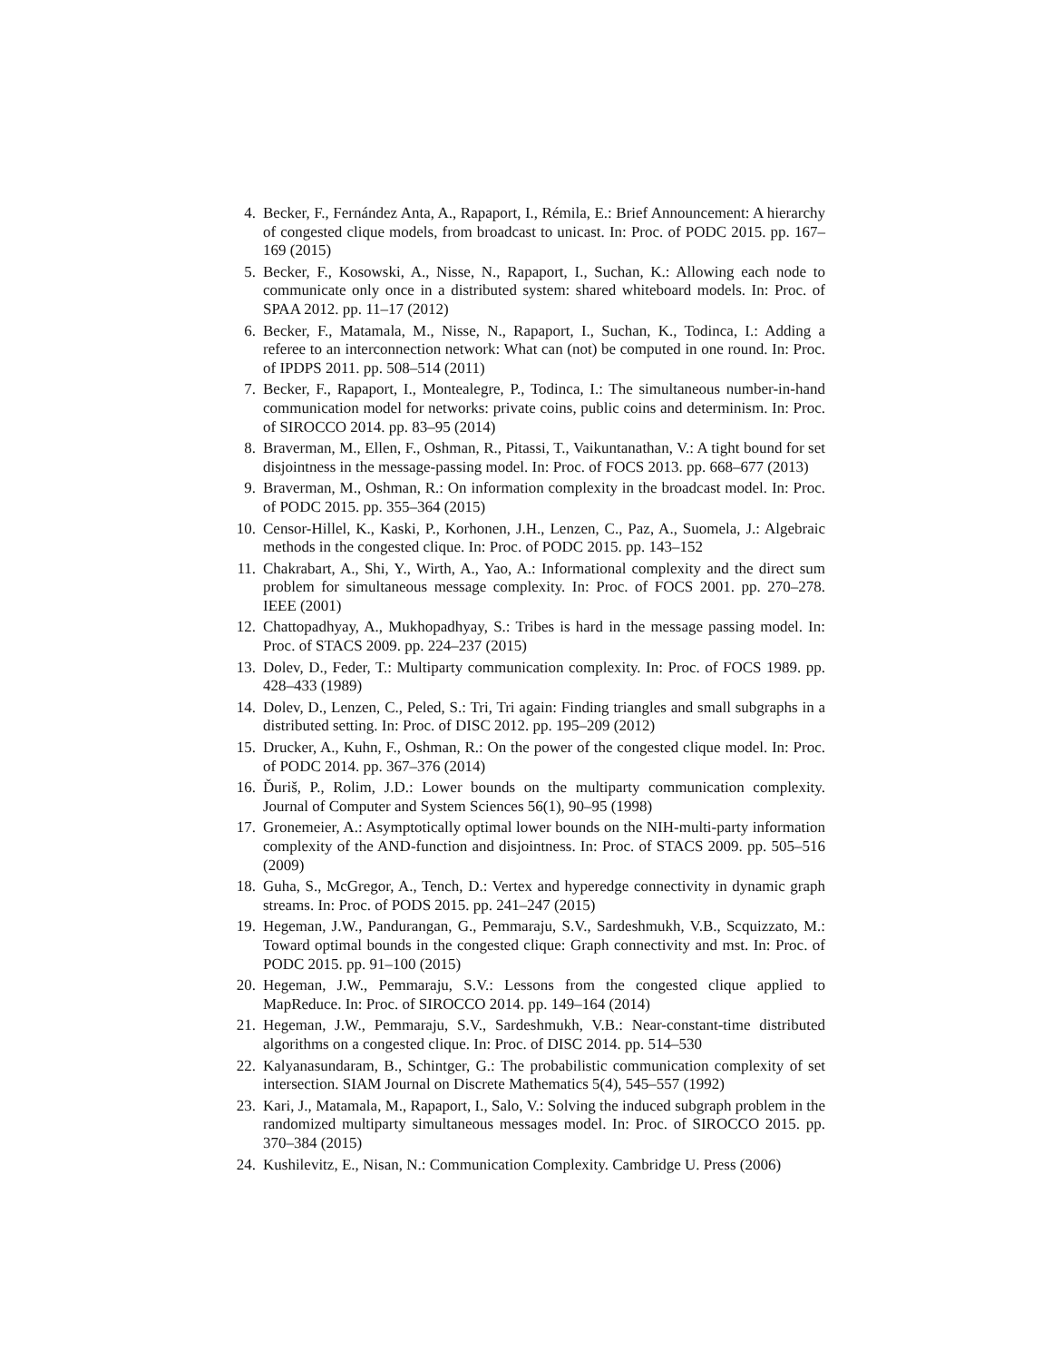4. Becker, F., Fernández Anta, A., Rapaport, I., Rémila, E.: Brief Announcement: A hierarchy of congested clique models, from broadcast to unicast. In: Proc. of PODC 2015. pp. 167–169 (2015)
5. Becker, F., Kosowski, A., Nisse, N., Rapaport, I., Suchan, K.: Allowing each node to communicate only once in a distributed system: shared whiteboard models. In: Proc. of SPAA 2012. pp. 11–17 (2012)
6. Becker, F., Matamala, M., Nisse, N., Rapaport, I., Suchan, K., Todinca, I.: Adding a referee to an interconnection network: What can (not) be computed in one round. In: Proc. of IPDPS 2011. pp. 508–514 (2011)
7. Becker, F., Rapaport, I., Montealegre, P., Todinca, I.: The simultaneous number-in-hand communication model for networks: private coins, public coins and determinism. In: Proc. of SIROCCO 2014. pp. 83–95 (2014)
8. Braverman, M., Ellen, F., Oshman, R., Pitassi, T., Vaikuntanathan, V.: A tight bound for set disjointness in the message-passing model. In: Proc. of FOCS 2013. pp. 668–677 (2013)
9. Braverman, M., Oshman, R.: On information complexity in the broadcast model. In: Proc. of PODC 2015. pp. 355–364 (2015)
10. Censor-Hillel, K., Kaski, P., Korhonen, J.H., Lenzen, C., Paz, A., Suomela, J.: Algebraic methods in the congested clique. In: Proc. of PODC 2015. pp. 143–152
11. Chakrabart, A., Shi, Y., Wirth, A., Yao, A.: Informational complexity and the direct sum problem for simultaneous message complexity. In: Proc. of FOCS 2001. pp. 270–278. IEEE (2001)
12. Chattopadhyay, A., Mukhopadhyay, S.: Tribes is hard in the message passing model. In: Proc. of STACS 2009. pp. 224–237 (2015)
13. Dolev, D., Feder, T.: Multiparty communication complexity. In: Proc. of FOCS 1989. pp. 428–433 (1989)
14. Dolev, D., Lenzen, C., Peled, S.: Tri, Tri again: Finding triangles and small subgraphs in a distributed setting. In: Proc. of DISC 2012. pp. 195–209 (2012)
15. Drucker, A., Kuhn, F., Oshman, R.: On the power of the congested clique model. In: Proc. of PODC 2014. pp. 367–376 (2014)
16. Ďuriš, P., Rolim, J.D.: Lower bounds on the multiparty communication complexity. Journal of Computer and System Sciences 56(1), 90–95 (1998)
17. Gronemeier, A.: Asymptotically optimal lower bounds on the NIH-multi-party information complexity of the AND-function and disjointness. In: Proc. of STACS 2009. pp. 505–516 (2009)
18. Guha, S., McGregor, A., Tench, D.: Vertex and hyperedge connectivity in dynamic graph streams. In: Proc. of PODS 2015. pp. 241–247 (2015)
19. Hegeman, J.W., Pandurangan, G., Pemmaraju, S.V., Sardeshmukh, V.B., Scquizzato, M.: Toward optimal bounds in the congested clique: Graph connectivity and mst. In: Proc. of PODC 2015. pp. 91–100 (2015)
20. Hegeman, J.W., Pemmaraju, S.V.: Lessons from the congested clique applied to MapReduce. In: Proc. of SIROCCO 2014. pp. 149–164 (2014)
21. Hegeman, J.W., Pemmaraju, S.V., Sardeshmukh, V.B.: Near-constant-time distributed algorithms on a congested clique. In: Proc. of DISC 2014. pp. 514–530
22. Kalyanasundaram, B., Schintger, G.: The probabilistic communication complexity of set intersection. SIAM Journal on Discrete Mathematics 5(4), 545–557 (1992)
23. Kari, J., Matamala, M., Rapaport, I., Salo, V.: Solving the induced subgraph problem in the randomized multiparty simultaneous messages model. In: Proc. of SIROCCO 2015. pp. 370–384 (2015)
24. Kushilevitz, E., Nisan, N.: Communication Complexity. Cambridge U. Press (2006)